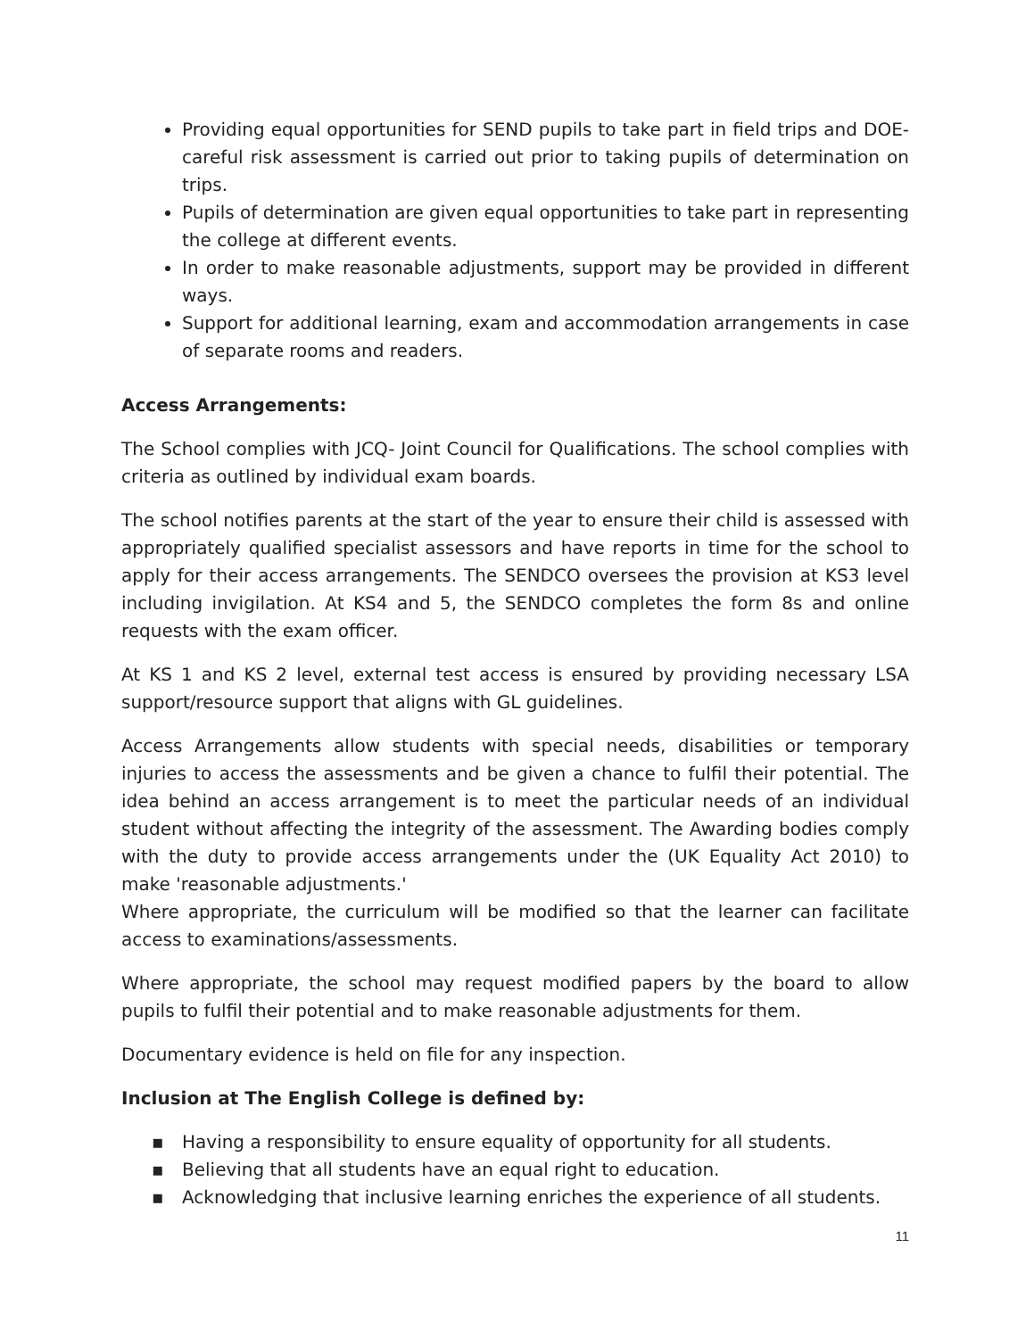Providing equal opportunities for SEND pupils to take part in field trips and DOE- careful risk assessment is carried out prior to taking pupils of determination on trips.
Pupils of determination are given equal opportunities to take part in representing the college at different events.
In order to make reasonable adjustments, support may be provided in different ways.
Support for additional learning, exam and accommodation arrangements in case of separate rooms and readers.
Access Arrangements:
The School complies with JCQ- Joint Council for Qualifications. The school complies with criteria as outlined by individual exam boards.
The school notifies parents at the start of the year to ensure their child is assessed with appropriately qualified specialist assessors and have reports in time for the school to apply for their access arrangements. The SENDCO oversees the provision at KS3 level including invigilation. At KS4 and 5, the SENDCO completes the form 8s and online requests with the exam officer.
At KS 1 and KS 2 level, external test access is ensured by providing necessary LSA support/resource support that aligns with GL guidelines.
Access Arrangements allow students with special needs, disabilities or temporary injuries to access the assessments and be given a chance to fulfil their potential. The idea behind an access arrangement is to meet the particular needs of an individual student without affecting the integrity of the assessment. The Awarding bodies comply with the duty to provide access arrangements under the (UK Equality Act 2010) to make 'reasonable adjustments.'
Where appropriate, the curriculum will be modified so that the learner can facilitate access to examinations/assessments.
Where appropriate, the school may request modified papers by the board to allow pupils to fulfil their potential and to make reasonable adjustments for them.
Documentary evidence is held on file for any inspection.
Inclusion at The English College is defined by:
▪ Having a responsibility to ensure equality of opportunity for all students.
▪ Believing that all students have an equal right to education.
▪ Acknowledging that inclusive learning enriches the experience of all students.
11